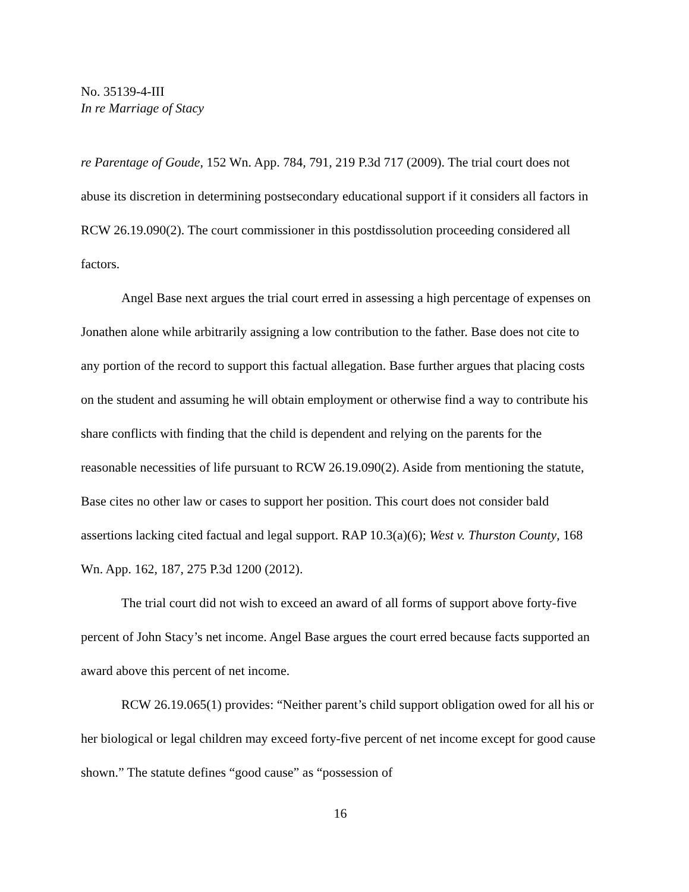No. 35139-4-III
In re Marriage of Stacy
re Parentage of Goude, 152 Wn. App. 784, 791, 219 P.3d 717 (2009). The trial court does not abuse its discretion in determining postsecondary educational support if it considers all factors in RCW 26.19.090(2). The court commissioner in this postdissolution proceeding considered all factors.
Angel Base next argues the trial court erred in assessing a high percentage of expenses on Jonathen alone while arbitrarily assigning a low contribution to the father. Base does not cite to any portion of the record to support this factual allegation. Base further argues that placing costs on the student and assuming he will obtain employment or otherwise find a way to contribute his share conflicts with finding that the child is dependent and relying on the parents for the reasonable necessities of life pursuant to RCW 26.19.090(2). Aside from mentioning the statute, Base cites no other law or cases to support her position. This court does not consider bald assertions lacking cited factual and legal support. RAP 10.3(a)(6); West v. Thurston County, 168 Wn. App. 162, 187, 275 P.3d 1200 (2012).
The trial court did not wish to exceed an award of all forms of support above forty-five percent of John Stacy’s net income. Angel Base argues the court erred because facts supported an award above this percent of net income.
RCW 26.19.065(1) provides: “Neither parent’s child support obligation owed for all his or her biological or legal children may exceed forty-five percent of net income except for good cause shown.” The statute defines “good cause” as “possession of
16